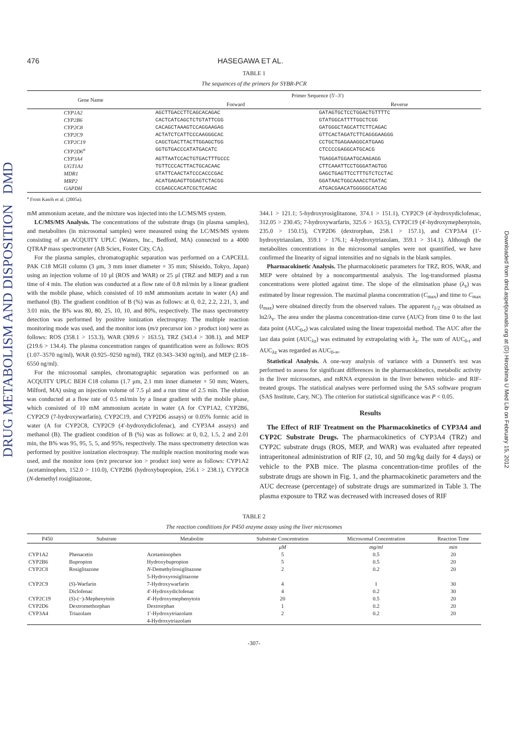DRUG METABOLISM AND DISPOSITION DMD
Downloaded from dmd.aspetjournals.org at (D) Hiroshima U Med Lib on February 15, 2012
476 HASEGAWA ET AL.
TABLE 1
The sequences of the primers for SYBR-PCR
| Gene Name | Primer Sequence (5′–3′) | |
| --- | --- | --- |
| | Forward | Reverse |
| CYP1A2 | AGCTTGACCTTCAGCACAGAC | GATAGTGCTCCTGGACTGTTTTC |
| CYP2B6 | CACTCATCAGCTCTGTATTCGG | GTATGGCATTTTGGCTCGG |
| CYP2C8 | CACAGCTAAAGTCCAGGAAGAG | GATGGGCTAGCATTCTTCAGAC |
| CYP2C9 | ACTATCTCATTCCCAAGGGCAC | GTTCACTAGATCTTCAGGGAAGGG |
| CYP2C19 | CAGCTGACTTACTTGGAGCTGG | CCTGCTGAGAAAGGCATGAAG |
| CYP2D6<sup>a</sup> | GGTGTGACCCATATGACATC | CTCCCCGAGGCATGCACG |
| CYP3A4 | AGTTAATCCACTGTGACTTTGCCC | TGAGGATGGAATGCAAGAGG |
| UGT1A1 | TGTTCCCACTTACTGCACAAC | CTTCAAATTCCTGGGATAGTGG |
| MDR1 | GTATTCAACTATCCCACCCGAC | GAGCTGAGTTCCTTTGTCTCCTAC |
| MRP2 | ACATGAGAGTTGGAGTCTACGG | GGATAACTGGCAAACCTGATAC |
| GAPDH | CCGAGCCACATCGCTCAGAC | ATGACGAACATGGGGGCATCAG |
<sup>a</sup> From Katoh et al. (2005a).
mM ammonium acetate, and the mixture was injected into the LC/MS/MS system.
LC/MS/MS Analysis. The concentrations of the substrate drugs (in plasma samples), and metabolites (in microsomal samples) were measured using the LC/MS/MS system consisting of an ACQUITY UPLC (Waters, Inc., Bedford, MA) connected to a 4000 QTRAP mass spectrometer (AB Sciex, Foster City, CA).
For the plasma samples, chromatographic separation was performed on a CAPCELL PAK C18 MGII column (3 μm, 3 mm inner diameter × 35 mm; Shiseido, Tokyo, Japan) using an injection volume of 10 μl (ROS and WAR) or 25 μl (TRZ and MEP) and a run time of 4 min. The elution was conducted at a flow rate of 0.8 ml/min by a linear gradient with the mobile phase, which consisted of 10 mM ammonium acetate in water (A) and methanol (B). The gradient condition of B (%) was as follows: at 0, 0.2, 2.2, 2.21, 3, and 3.01 min, the B% was 80, 80, 25, 10, 10, and 80%, respectively. The mass spectrometry detection was performed by positive ionization electrospray. The multiple reaction monitoring mode was used, and the monitor ions (m/z precursor ion > product ion) were as follows: ROS (358.1 > 153.3), WAR (309.6 > 163.5), TRZ (343.4 > 308.1), and MEP (219.6 > 134.4). The plasma concentration ranges of quantification were as follows: ROS (1.07–3570 ng/ml), WAR (0.925–9250 ng/ml), TRZ (0.343–3430 ng/ml), and MEP (2.18–6550 ng/ml).
For the microsomal samples, chromatographic separation was performed on an ACQUITY UPLC BEH C18 column (1.7 μm, 2.1 mm inner diameter × 50 mm; Waters, Milford, MA) using an injection volume of 7.5 μl and a run time of 2.5 min. The elution was conducted at a flow rate of 0.5 ml/min by a linear gradient with the mobile phase, which consisted of 10 mM ammonium acetate in water (A for CYP1A2, CYP2B6, CYP2C9 (7-hydroxywarfarin), CYP2C19, and CYP2D6 assays) or 0.05% formic acid in water (A for CYP2C8, CYP2C9 (4′-hydroxydiclofenac), and CYP3A4 assays) and methanol (B). The gradient condition of B (%) was as follows: at 0, 0.2, 1.5, 2 and 2.01 min, the B% was 95, 95, 5, 5, and 95%, respectively. The mass spectrometry detection was performed by positive ionization electrospray. The multiple reaction monitoring mode was used, and the monitor ions (m/z precursor ion > product ion) were as follows: CYP1A2 (acetaminophen, 152.0 > 110.0), CYP2B6 (hydroxybupropion, 256.1 > 238.1), CYP2C8 (N-demethyl rosiglitazone,
344.1 > 121.1; 5-hydroxyrosiglitazone, 374.1 > 151.1), CYP2C9 (4′-hydroxydiclofenac, 312.05 > 230.45; 7-hydroxywarfarin, 325.6 > 163.5), CYP2C19 (4′-hydroxymephenytoin, 235.0 > 150.15), CYP2D6 (dextrorphan, 258.1 > 157.1), and CYP3A4 (1′-hydroxytriazolam, 359.1 > 176.1; 4-hydroxytriazolam, 359.1 > 314.1). Although the metabolites concentrations in the microsomal samples were not quantified, we have confirmed the linearity of signal intensities and no signals in the blank samples.
Pharmacokinetic Analysis. The pharmacokinetic parameters for TRZ, ROS, WAR, and MEP were obtained by a noncompartmental analysis. The log-transformed plasma concentrations were plotted against time. The slope of the elimination phase (λ<sub>z</sub>) was estimated by linear regression. The maximal plasma concentration (C<sub>max</sub>) and time to C<sub>max</sub> (t<sub>max</sub>) were obtained directly from the observed values. The apparent t<sub>1/2</sub> was obtained as ln2/λ<sub>z</sub>. The area under the plasma concentration-time curve (AUC) from time 0 to the last data point (AUC<sub>0-t</sub>) was calculated using the linear trapezoidal method. The AUC after the last data point (AUC<sub>λz</sub>) was estimated by extrapolating with λ<sub>z</sub>. The sum of AUC<sub>0-t</sub> and AUC<sub>λz</sub> was regarded as AUC<sub>0-∞</sub>.
Statistical Analysis. A one-way analysis of variance with a Dunnett's test was performed to assess for significant differences in the pharmacokinetics, metabolic activity in the liver microsomes, and mRNA expression in the liver between vehicle- and RIF-treated groups. The statistical analyses were performed using the SAS software program (SAS Institute, Cary, NC). The criterion for statistical significance was P < 0.05.
Results
The Effect of RIF Treatment on the Pharmacokinetics of CYP3A4 and CYP2C Substrate Drugs. The pharmacokinetics of CYP3A4 (TRZ) and CYP2C substrate drugs (ROS, MEP, and WAR) was evaluated after repeated intraperitoneal administration of RIF (2, 10, and 50 mg/kg daily for 4 days) or vehicle to the PXB mice. The plasma concentration-time profiles of the substrate drugs are shown in Fig. 1, and the pharmacokinetic parameters and the AUC decrease (percentage) of substrate drugs are summarized in Table 3. The plasma exposure to TRZ was decreased with increased doses of RIF
TABLE 2
The reaction conditions for P450 enzyme assay using the liver microsomes
| P450 | Substrate | Metabolite | Substrate Concentration | Microsomal Concentration | Reaction Time |
| --- | --- | --- | --- | --- | --- |
| | | | μM | mg/ml | min |
| CYP1A2 | Phenacetin | Acetaminophen | 5 | 0.5 | 20 |
| CYP2B6 | Bupropion | Hydroxybupropion | 5 | 0.5 | 20 |
| CYP2C8 | Rosiglitazone | N -Demethylrosiglitazone 5-Hydroxyrosiglitazone | 2 | 0.2 | 20 |
| CYP2C9 | ( S )-Warfarin | 7-Hydroxywarfarin | 4 | 1 | 30 |
| | Diclofenac | 4′-Hydroxydiclofenac | 4 | 0.2 | 30 |
| CYP2C19 | ( S )-(−)-Mephenytoin | 4′-Hydroxymephenytoin | 20 | 0.5 | 20 |
| CYP2D6 | Dextromethorphan | Dextrorphan | 1 | 0.2 | 20 |
| CYP3A4 | Triazolam | 1′-Hydroxytriazolam 4-Hydroxytriazolam | 2 | 0.2 | 20 |
-307-